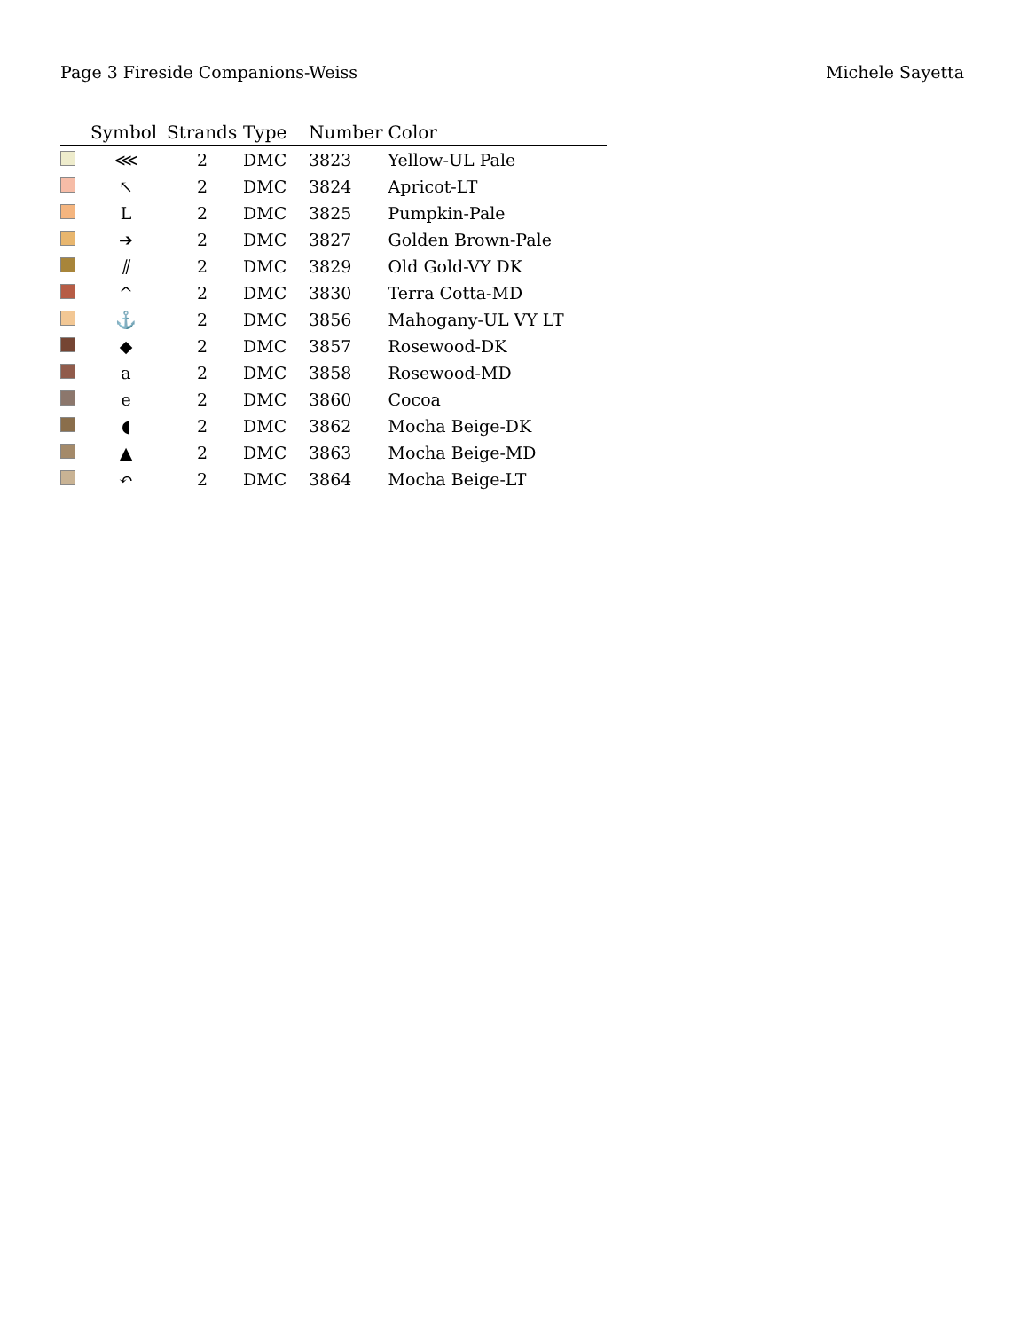Page 3 Fireside Companions-Weiss Michele Sayetta
| | Symbol | Strands | Type | Number | Color |
| --- | --- | --- | --- | --- | --- |
| | ⋘ | 2 | DMC | 3823 | Yellow-UL Pale |
| | ↖ | 2 | DMC | 3824 | Apricot-LT |
| | L | 2 | DMC | 3825 | Pumpkin-Pale |
| | ➔ | 2 | DMC | 3827 | Golden Brown-Pale |
| | ⫽ | 2 | DMC | 3829 | Old Gold-VY DK |
| | ^ | 2 | DMC | 3830 | Terra Cotta-MD |
| | ⚓ | 2 | DMC | 3856 | Mahogany-UL VY LT |
| | ◆ | 2 | DMC | 3857 | Rosewood-DK |
| | a | 2 | DMC | 3858 | Rosewood-MD |
| | e | 2 | DMC | 3860 | Cocoa |
| | ◖ | 2 | DMC | 3862 | Mocha Beige-DK |
| | ▲ | 2 | DMC | 3863 | Mocha Beige-MD |
| | ↶ | 2 | DMC | 3864 | Mocha Beige-LT |